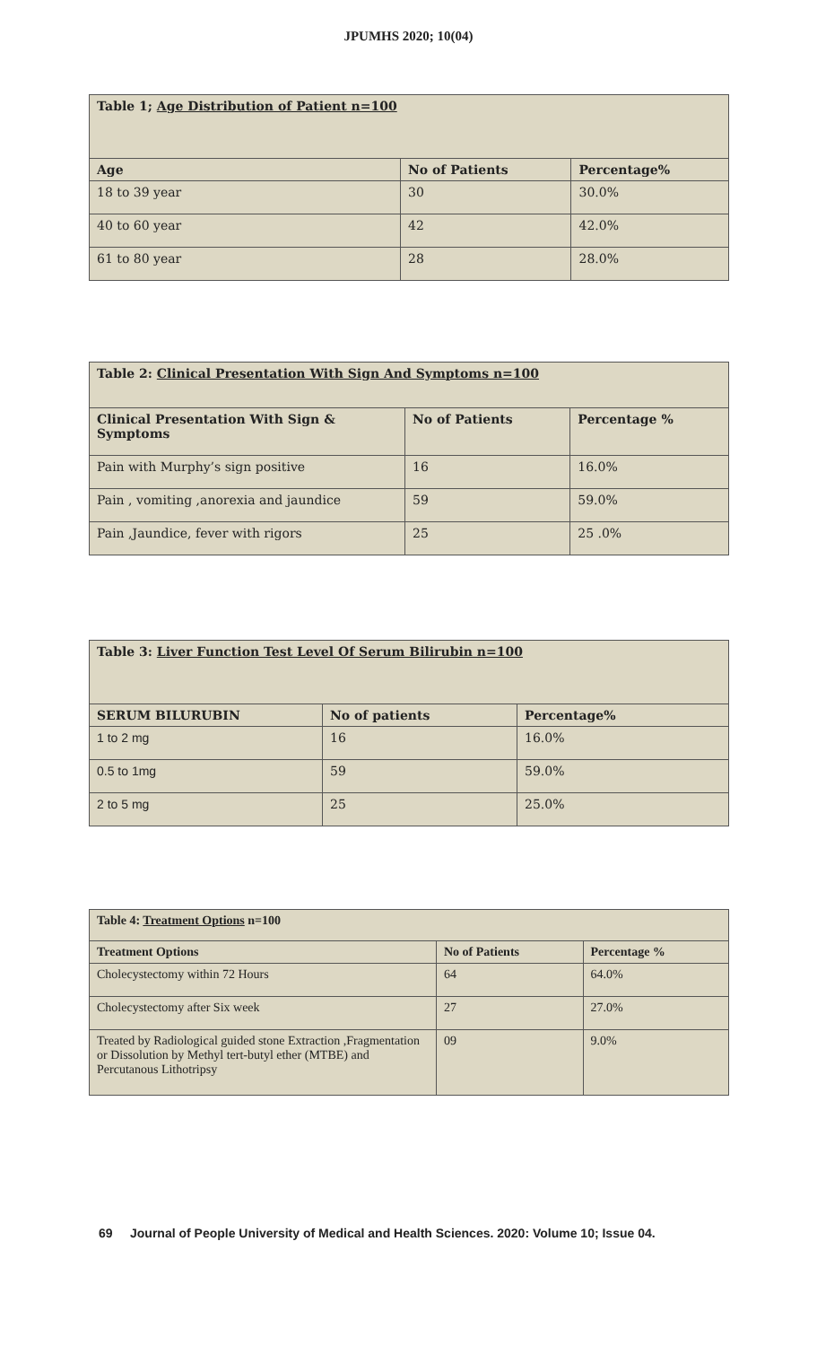JPUMHS 2020; 10(04)
| Table 1; Age Distribution of Patient n=100 | | |
| --- | --- | --- |
| Age | No of Patients | Percentage% |
| 18 to 39 year | 30 | 30.0% |
| 40 to 60 year | 42 | 42.0% |
| 61 to 80 year | 28 | 28.0% |
| Table 2: Clinical Presentation With Sign And Symptoms n=100 | | |
| --- | --- | --- |
| Clinical Presentation With Sign & Symptoms | No of Patients | Percentage % |
| Pain with Murphy’s sign positive | 16 | 16.0% |
| Pain , vomiting ,anorexia and jaundice | 59 | 59.0% |
| Pain ,Jaundice, fever with rigors | 25 | 25 .0% |
| Table 3: Liver Function Test Level Of Serum Bilirubin n=100 | | |
| --- | --- | --- |
| SERUM BILURUBIN | No of patients | Percentage% |
| 1 to 2 mg | 16 | 16.0% |
| 0.5 to 1mg | 59 | 59.0% |
| 2 to 5 mg | 25 | 25.0% |
| Table 4: Treatment Options n=100 | | |
| --- | --- | --- |
| Treatment Options | No of Patients | Percentage % |
| Cholecystectomy within 72 Hours | 64 | 64.0% |
| Cholecystectomy after Six week | 27 | 27.0% |
| Treated by Radiological guided stone Extraction ,Fragmentation or Dissolution by Methyl tert-butyl ether (MTBE) and Percutanous Lithotripsy | 09 | 9.0% |
69 Journal of People University of Medical and Health Sciences. 2020: Volume 10; Issue 04.